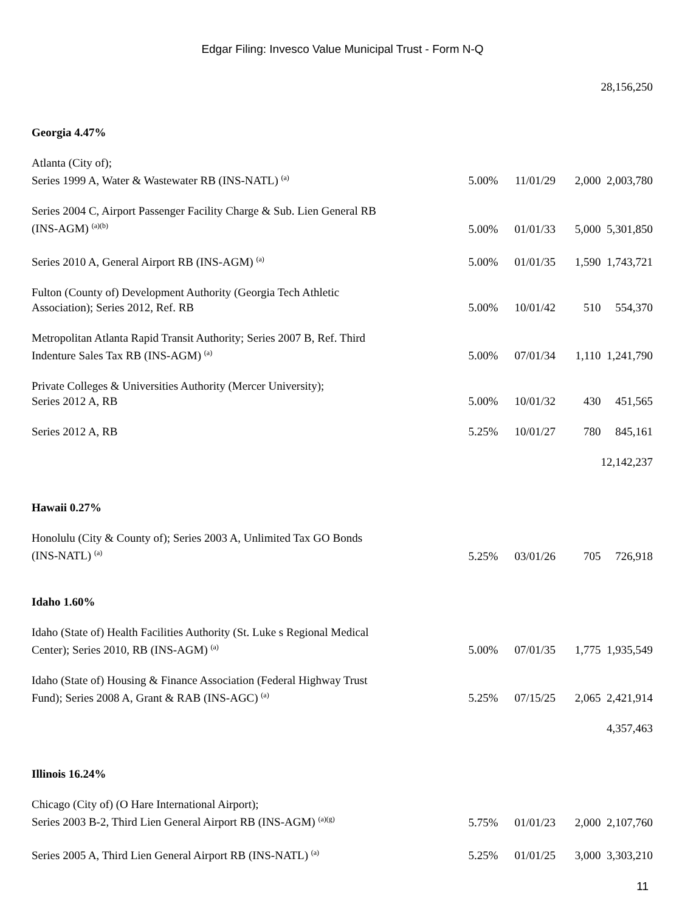Edgar Filing: Invesco Value Municipal Trust - Form N-Q
| | | | | 28,156,250 |
| Georgia 4.47% | | | | |
| Atlanta (City of); Series 1999 A, Water & Wastewater RB (INS-NATL) <sup>(a)</sup> | 5.00% | 11/01/29 | 2,000 | 2,003,780 |
| Series 2004 C, Airport Passenger Facility Charge & Sub. Lien General RB (INS-AGM) <sup>(a)(b)</sup> | 5.00% | 01/01/33 | 5,000 | 5,301,850 |
| Series 2010 A, General Airport RB (INS-AGM) <sup>(a)</sup> | 5.00% | 01/01/35 | 1,590 | 1,743,721 |
| Fulton (County of) Development Authority (Georgia Tech Athletic Association); Series 2012, Ref. RB | 5.00% | 10/01/42 | 510 | 554,370 |
| Metropolitan Atlanta Rapid Transit Authority; Series 2007 B, Ref. Third Indenture Sales Tax RB (INS-AGM) <sup>(a)</sup> | 5.00% | 07/01/34 | 1,110 | 1,241,790 |
| Private Colleges & Universities Authority (Mercer University); Series 2012 A, RB | 5.00% | 10/01/32 | 430 | 451,565 |
| Series 2012 A, RB | 5.25% | 10/01/27 | 780 | 845,161 |
| | | | | 12,142,237 |
| Hawaii 0.27% | | | | |
| Honolulu (City & County of); Series 2003 A, Unlimited Tax GO Bonds (INS-NATL) <sup>(a)</sup> | 5.25% | 03/01/26 | 705 | 726,918 |
| Idaho 1.60% | | | | |
| Idaho (State of) Health Facilities Authority (St. Luke s Regional Medical Center); Series 2010, RB (INS-AGM) <sup>(a)</sup> | 5.00% | 07/01/35 | 1,775 | 1,935,549 |
| Idaho (State of) Housing & Finance Association (Federal Highway Trust Fund); Series 2008 A, Grant & RAB (INS-AGC) <sup>(a)</sup> | 5.25% | 07/15/25 | 2,065 | 2,421,914 |
| | | | | 4,357,463 |
| Illinois 16.24% | | | | |
| Chicago (City of) (O Hare International Airport); Series 2003 B-2, Third Lien General Airport RB (INS-AGM) <sup>(a)(g)</sup> | 5.75% | 01/01/23 | 2,000 | 2,107,760 |
| Series 2005 A, Third Lien General Airport RB (INS-NATL) <sup>(a)</sup> | 5.25% | 01/01/25 | 3,000 | 3,303,210 |
11